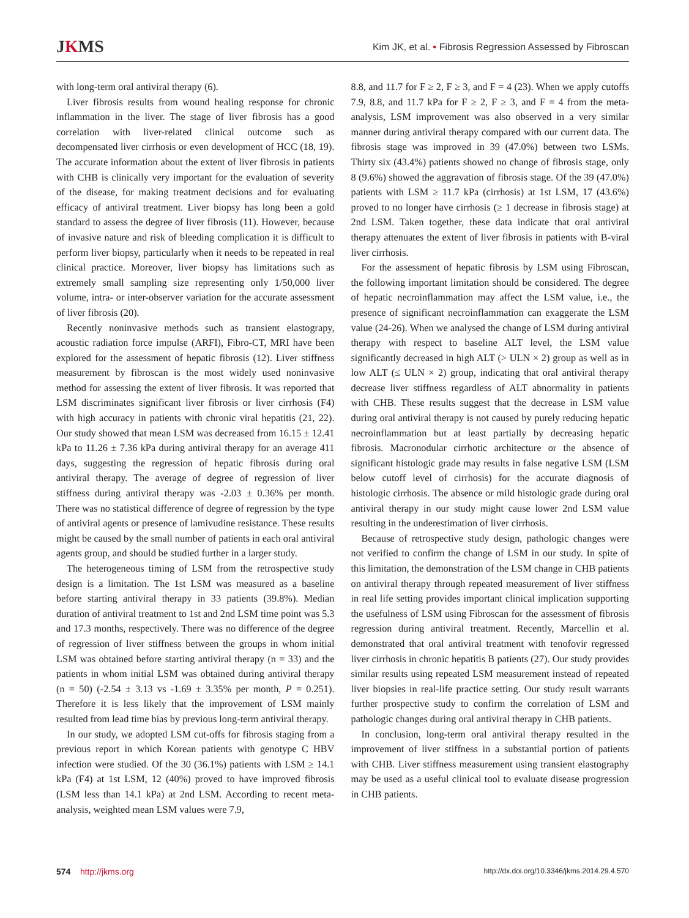JKMS
Kim JK, et al. • Fibrosis Regression Assessed by Fibroscan
with long-term oral antiviral therapy (6).
Liver fibrosis results from wound healing response for chronic inflammation in the liver. The stage of liver fibrosis has a good correlation with liver-related clinical outcome such as decompensated liver cirrhosis or even development of HCC (18, 19). The accurate information about the extent of liver fibrosis in patients with CHB is clinically very important for the evaluation of severity of the disease, for making treatment decisions and for evaluating efficacy of antiviral treatment. Liver biopsy has long been a gold standard to assess the degree of liver fibrosis (11). However, because of invasive nature and risk of bleeding complication it is difficult to perform liver biopsy, particularly when it needs to be repeated in real clinical practice. Moreover, liver biopsy has limitations such as extremely small sampling size representing only 1/50,000 liver volume, intra- or inter-observer variation for the accurate assessment of liver fibrosis (20).
Recently noninvasive methods such as transient elastograpy, acoustic radiation force impulse (ARFI), Fibro-CT, MRI have been explored for the assessment of hepatic fibrosis (12). Liver stiffness measurement by fibroscan is the most widely used noninvasive method for assessing the extent of liver fibrosis. It was reported that LSM discriminates significant liver fibrosis or liver cirrhosis (F4) with high accuracy in patients with chronic viral hepatitis (21, 22). Our study showed that mean LSM was decreased from 16.15 ± 12.41 kPa to 11.26 ± 7.36 kPa during antiviral therapy for an average 411 days, suggesting the regression of hepatic fibrosis during oral antiviral therapy. The average of degree of regression of liver stiffness during antiviral therapy was -2.03 ± 0.36% per month. There was no statistical difference of degree of regression by the type of antiviral agents or presence of lamivudine resistance. These results might be caused by the small number of patients in each oral antiviral agents group, and should be studied further in a larger study.
The heterogeneous timing of LSM from the retrospective study design is a limitation. The 1st LSM was measured as a baseline before starting antiviral therapy in 33 patients (39.8%). Median duration of antiviral treatment to 1st and 2nd LSM time point was 5.3 and 17.3 months, respectively. There was no difference of the degree of regression of liver stiffness between the groups in whom initial LSM was obtained before starting antiviral therapy (n = 33) and the patients in whom initial LSM was obtained during antiviral therapy (n = 50) (-2.54 ± 3.13 vs -1.69 ± 3.35% per month, P = 0.251). Therefore it is less likely that the improvement of LSM mainly resulted from lead time bias by previous long-term antiviral therapy.
In our study, we adopted LSM cut-offs for fibrosis staging from a previous report in which Korean patients with genotype C HBV infection were studied. Of the 30 (36.1%) patients with LSM ≥ 14.1 kPa (F4) at 1st LSM, 12 (40%) proved to have improved fibrosis (LSM less than 14.1 kPa) at 2nd LSM. According to recent meta-analysis, weighted mean LSM values were 7.9,
8.8, and 11.7 for F ≥ 2, F ≥ 3, and F = 4 (23). When we apply cutoffs 7.9, 8.8, and 11.7 kPa for F ≥ 2, F ≥ 3, and F = 4 from the meta-analysis, LSM improvement was also observed in a very similar manner during antiviral therapy compared with our current data. The fibrosis stage was improved in 39 (47.0%) between two LSMs. Thirty six (43.4%) patients showed no change of fibrosis stage, only 8 (9.6%) showed the aggravation of fibrosis stage. Of the 39 (47.0%) patients with LSM ≥ 11.7 kPa (cirrhosis) at 1st LSM, 17 (43.6%) proved to no longer have cirrhosis (≥ 1 decrease in fibrosis stage) at 2nd LSM. Taken together, these data indicate that oral antiviral therapy attenuates the extent of liver fibrosis in patients with B-viral liver cirrhosis.
For the assessment of hepatic fibrosis by LSM using Fibroscan, the following important limitation should be considered. The degree of hepatic necroinflammation may affect the LSM value, i.e., the presence of significant necroinflammation can exaggerate the LSM value (24-26). When we analysed the change of LSM during antiviral therapy with respect to baseline ALT level, the LSM value significantly decreased in high ALT (> ULN × 2) group as well as in low ALT (≤ ULN × 2) group, indicating that oral antiviral therapy decrease liver stiffness regardless of ALT abnormality in patients with CHB. These results suggest that the decrease in LSM value during oral antiviral therapy is not caused by purely reducing hepatic necroinflammation but at least partially by decreasing hepatic fibrosis. Macronodular cirrhotic architecture or the absence of significant histologic grade may results in false negative LSM (LSM below cutoff level of cirrhosis) for the accurate diagnosis of histologic cirrhosis. The absence or mild histologic grade during oral antiviral therapy in our study might cause lower 2nd LSM value resulting in the underestimation of liver cirrhosis.
Because of retrospective study design, pathologic changes were not verified to confirm the change of LSM in our study. In spite of this limitation, the demonstration of the LSM change in CHB patients on antiviral therapy through repeated measurement of liver stiffness in real life setting provides important clinical implication supporting the usefulness of LSM using Fibroscan for the assessment of fibrosis regression during antiviral treatment. Recently, Marcellin et al. demonstrated that oral antiviral treatment with tenofovir regressed liver cirrhosis in chronic hepatitis B patients (27). Our study provides similar results using repeated LSM measurement instead of repeated liver biopsies in real-life practice setting. Our study result warrants further prospective study to confirm the correlation of LSM and pathologic changes during oral antiviral therapy in CHB patients.
In conclusion, long-term oral antiviral therapy resulted in the improvement of liver stiffness in a substantial portion of patients with CHB. Liver stiffness measurement using transient elastography may be used as a useful clinical tool to evaluate disease progression in CHB patients.
574 http://jkms.org
http://dx.doi.org/10.3346/jkms.2014.29.4.570